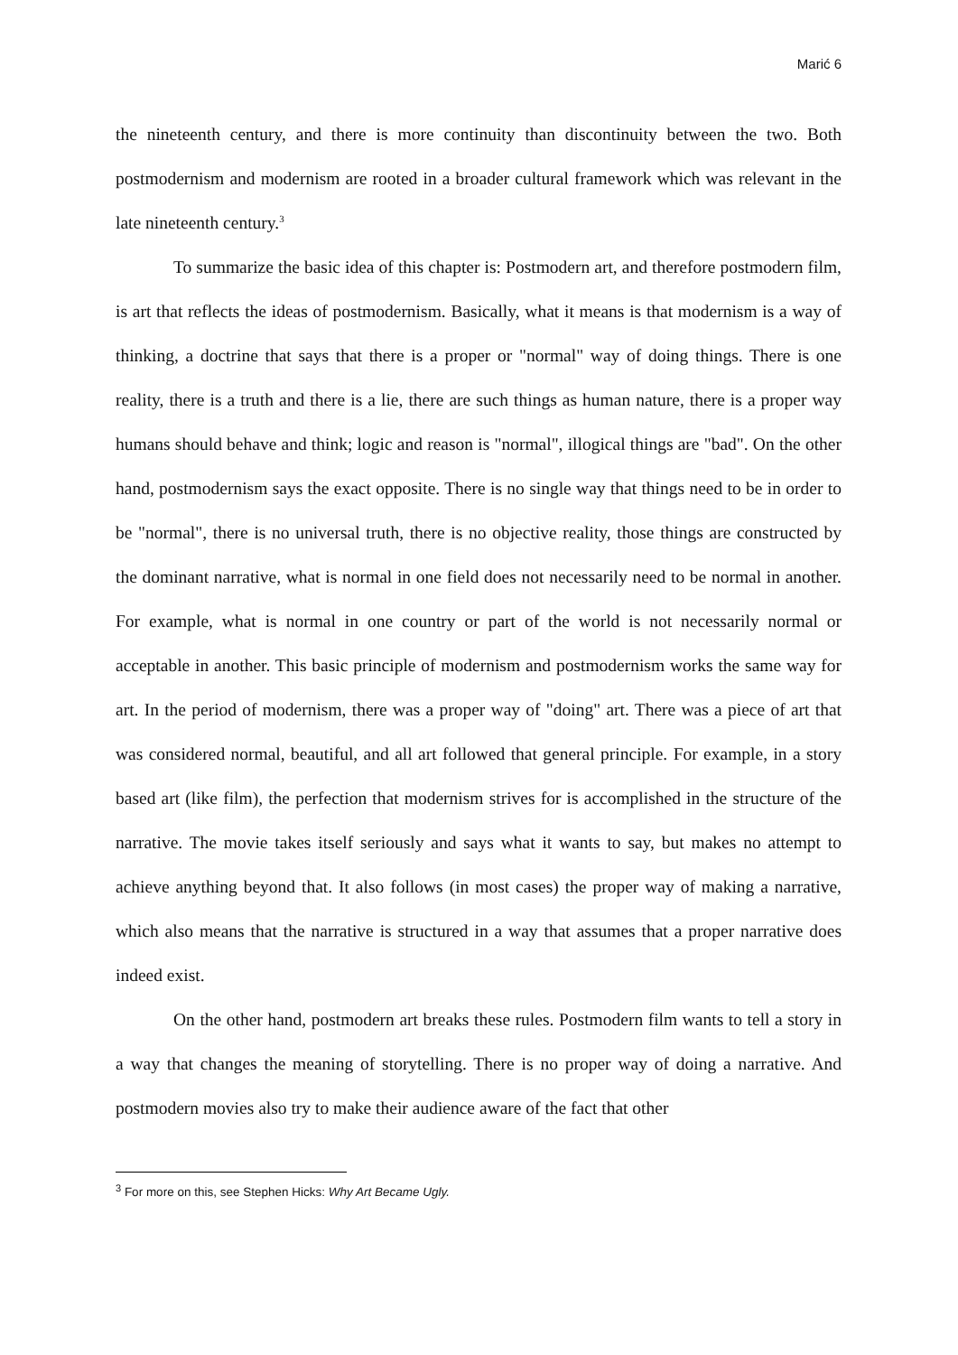Marić 6
the nineteenth century, and there is more continuity than discontinuity between the two. Both postmodernism and modernism are rooted in a broader cultural framework which was relevant in the late nineteenth century.<sup>3</sup>
To summarize the basic idea of this chapter is: Postmodern art, and therefore postmodern film, is art that reflects the ideas of postmodernism. Basically, what it means is that modernism is a way of thinking, a doctrine that says that there is a proper or "normal" way of doing things. There is one reality, there is a truth and there is a lie, there are such things as human nature, there is a proper way humans should behave and think; logic and reason is "normal", illogical things are "bad". On the other hand, postmodernism says the exact opposite. There is no single way that things need to be in order to be "normal", there is no universal truth, there is no objective reality, those things are constructed by the dominant narrative, what is normal in one field does not necessarily need to be normal in another. For example, what is normal in one country or part of the world is not necessarily normal or acceptable in another. This basic principle of modernism and postmodernism works the same way for art. In the period of modernism, there was a proper way of "doing" art. There was a piece of art that was considered normal, beautiful, and all art followed that general principle. For example, in a story based art (like film), the perfection that modernism strives for is accomplished in the structure of the narrative. The movie takes itself seriously and says what it wants to say, but makes no attempt to achieve anything beyond that. It also follows (in most cases) the proper way of making a narrative, which also means that the narrative is structured in a way that assumes that a proper narrative does indeed exist.
On the other hand, postmodern art breaks these rules. Postmodern film wants to tell a story in a way that changes the meaning of storytelling. There is no proper way of doing a narrative. And postmodern movies also try to make their audience aware of the fact that other
<sup>3</sup> For more on this, see Stephen Hicks: Why Art Became Ugly.